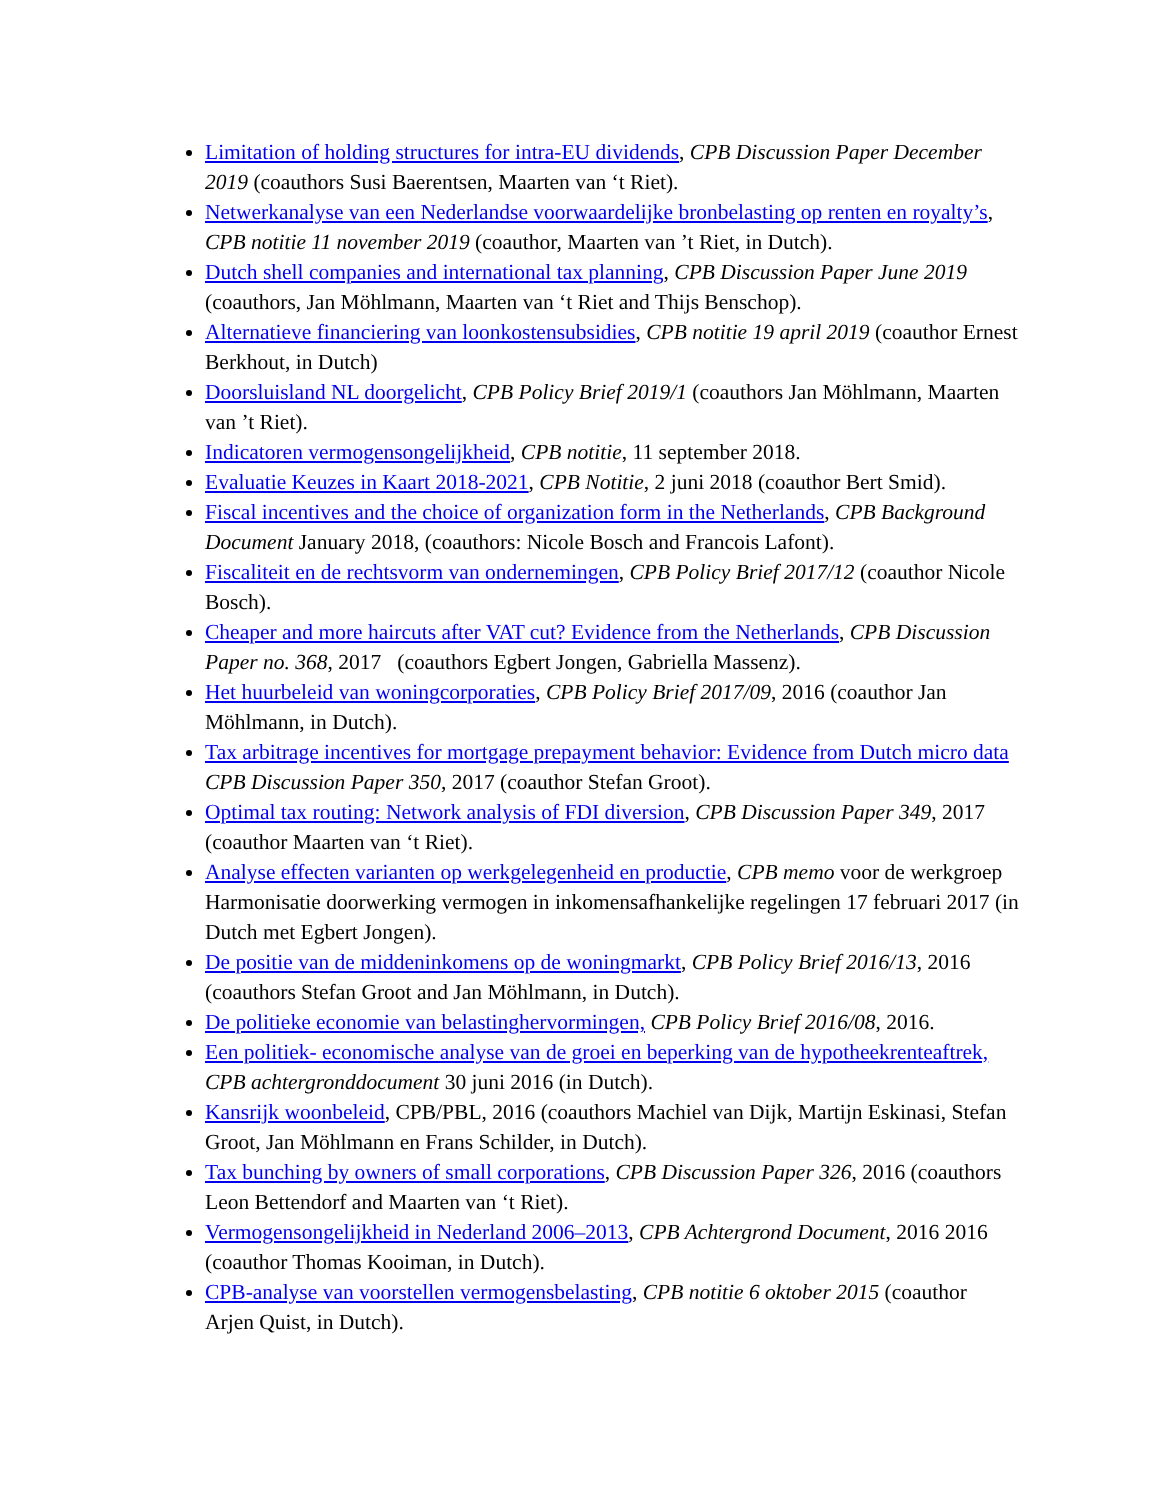Limitation of holding structures for intra-EU dividends, CPB Discussion Paper December 2019 (coauthors Susi Baerentsen, Maarten van ‘t Riet).
Netwerkanalyse van een Nederlandse voorwaardelijke bronbelasting op renten en royalty’s, CPB notitie 11 november 2019 (coauthor, Maarten van ’t Riet, in Dutch).
Dutch shell companies and international tax planning, CPB Discussion Paper June 2019 (coauthors, Jan Möhlmann, Maarten van ‘t Riet and Thijs Benschop).
Alternatieve financiering van loonkostensubsidies, CPB notitie 19 april 2019 (coauthor Ernest Berkhout, in Dutch)
Doorsluisland NL doorgelicht, CPB Policy Brief 2019/1 (coauthors Jan Möhlmann, Maarten van ’t Riet).
Indicatoren vermogensongelijkheid, CPB notitie, 11 september 2018.
Evaluatie Keuzes in Kaart 2018-2021, CPB Notitie, 2 juni 2018 (coauthor Bert Smid).
Fiscal incentives and the choice of organization form in the Netherlands, CPB Background Document January 2018, (coauthors: Nicole Bosch and Francois Lafont).
Fiscaliteit en de rechtsvorm van ondernemingen, CPB Policy Brief 2017/12 (coauthor Nicole Bosch).
Cheaper and more haircuts after VAT cut? Evidence from the Netherlands, CPB Discussion Paper no. 368, 2017 (coauthors Egbert Jongen, Gabriella Massenz).
Het huurbeleid van woningcorporaties, CPB Policy Brief 2017/09, 2016 (coauthor Jan Möhlmann, in Dutch).
Tax arbitrage incentives for mortgage prepayment behavior: Evidence from Dutch micro data CPB Discussion Paper 350, 2017 (coauthor Stefan Groot).
Optimal tax routing: Network analysis of FDI diversion, CPB Discussion Paper 349, 2017 (coauthor Maarten van ‘t Riet).
Analyse effecten varianten op werkgelegenheid en productie, CPB memo voor de werkgroep Harmonisatie doorwerking vermogen in inkomensafhankelijke regelingen 17 februari 2017 (in Dutch met Egbert Jongen).
De positie van de middeninkomens op de woningmarkt, CPB Policy Brief 2016/13, 2016 (coauthors Stefan Groot and Jan Möhlmann, in Dutch).
De politieke economie van belastinghervormingen, CPB Policy Brief 2016/08, 2016.
Een politiek- economische analyse van de groei en beperking van de hypotheekrenteaftrek, CPB achtergronddocument 30 juni 2016 (in Dutch).
Kansrijk woonbeleid, CPB/PBL, 2016 (coauthors Machiel van Dijk, Martijn Eskinasi, Stefan Groot, Jan Möhlmann en Frans Schilder, in Dutch).
Tax bunching by owners of small corporations, CPB Discussion Paper 326, 2016 (coauthors Leon Bettendorf and Maarten van ‘t Riet).
Vermogensongelijkheid in Nederland 2006–2013, CPB Achtergrond Document, 2016 2016 (coauthor Thomas Kooiman, in Dutch).
CPB-analyse van voorstellen vermogensbelasting, CPB notitie 6 oktober 2015 (coauthor Arjen Quist, in Dutch).